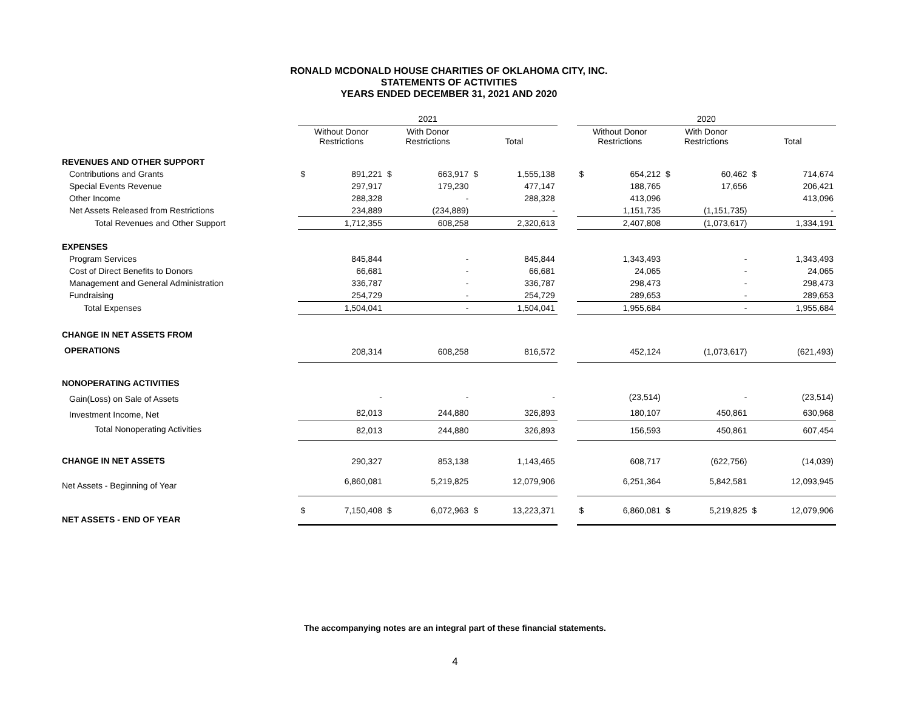RONALD MCDONALD HOUSE CHARITIES OF OKLAHOMA CITY, INC.
STATEMENTS OF ACTIVITIES
YEARS ENDED DECEMBER 31, 2021 AND 2020
| | 2021 | | | | | | | 2020 | | | | | |
| --- | --- | --- | --- | --- | --- | --- | --- | --- | --- | --- | --- | --- | --- |
| | Without Donor Restrictions | | With Donor Restrictions | | Total | | | Without Donor Restrictions | | With Donor Restrictions | | Total | |
| REVENUES AND OTHER SUPPORT | | | | | | | | | | | | | |
| Contributions and Grants | $ | 891,221 | $ | 663,917 | $ | 1,555,138 | | $ | 654,212 | $ | 60,462 | $ | 714,674 |
| Special Events Revenue | | 297,917 | | 179,230 | | 477,147 | | | 188,765 | | 17,656 | | 206,421 |
| Other Income | | 288,328 | | - | | 288,328 | | | 413,096 | | | | 413,096 |
| Net Assets Released from Restrictions | | 234,889 | | (234,889) | | - | | | 1,151,735 | | (1,151,735) | | - |
| Total Revenues and Other Support | | 1,712,355 | | 608,258 | | 2,320,613 | | | 2,407,808 | | (1,073,617) | | 1,334,191 |
| EXPENSES | | | | | | | | | | | | | |
| Program Services | | 845,844 | | - | | 845,844 | | | 1,343,493 | | - | | 1,343,493 |
| Cost of Direct Benefits to Donors | | 66,681 | | - | | 66,681 | | | 24,065 | | - | | 24,065 |
| Management and General Administration | | 336,787 | | - | | 336,787 | | | 298,473 | | - | | 298,473 |
| Fundraising | | 254,729 | | - | | 254,729 | | | 289,653 | | - | | 289,653 |
| Total Expenses | | 1,504,041 | | - | | 1,504,041 | | | 1,955,684 | | - | | 1,955,684 |
| CHANGE IN NET ASSETS FROM | | | | | | | | | | | | | |
| OPERATIONS | | 208,314 | | 608,258 | | 816,572 | | | 452,124 | | (1,073,617) | | (621,493) |
| NONOPERATING ACTIVITIES | | | | | | | | | | | | | |
| Gain(Loss) on Sale of Assets | | - | | - | | - | | | (23,514) | | - | | (23,514) |
| Investment Income, Net | | 82,013 | | 244,880 | | 326,893 | | | 180,107 | | 450,861 | | 630,968 |
| Total Nonoperating Activities | | 82,013 | | 244,880 | | 326,893 | | | 156,593 | | 450,861 | | 607,454 |
| CHANGE IN NET ASSETS | | 290,327 | | 853,138 | | 1,143,465 | | | 608,717 | | (622,756) | | (14,039) |
| Net Assets - Beginning of Year | | 6,860,081 | | 5,219,825 | | 12,079,906 | | | 6,251,364 | | 5,842,581 | | 12,093,945 |
| NET ASSETS - END OF YEAR | $ | 7,150,408 | $ | 6,072,963 | $ | 13,223,371 | | $ | 6,860,081 | $ | 5,219,825 | $ | 12,079,906 |
The accompanying notes are an integral part of these financial statements.
4